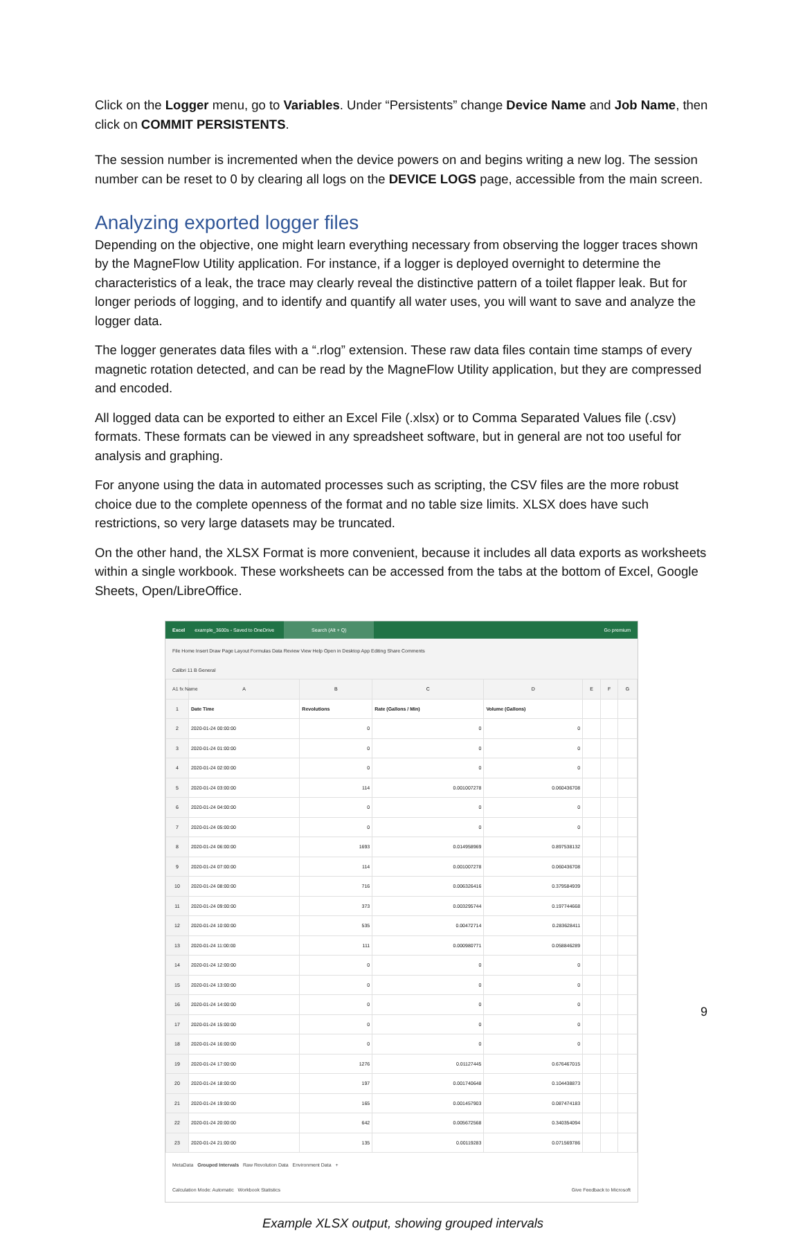Click on the Logger menu, go to Variables. Under “Persistents” change Device Name and Job Name, then click on COMMIT PERSISTENTS.
The session number is incremented when the device powers on and begins writing a new log. The session number can be reset to 0 by clearing all logs on the DEVICE LOGS page, accessible from the main screen.
Analyzing exported logger files
Depending on the objective, one might learn everything necessary from observing the logger traces shown by the MagneFlow Utility application. For instance, if a logger is deployed overnight to determine the characteristics of a leak, the trace may clearly reveal the distinctive pattern of a toilet flapper leak. But for longer periods of logging, and to identify and quantify all water uses, you will want to save and analyze the logger data.
The logger generates data files with a “.rlog” extension. These raw data files contain time stamps of every magnetic rotation detected, and can be read by the MagneFlow Utility application, but they are compressed and encoded.
All logged data can be exported to either an Excel File (.xlsx) or to Comma Separated Values file (.csv) formats. These formats can be viewed in any spreadsheet software, but in general are not too useful for analysis and graphing.
For anyone using the data in automated processes such as scripting, the CSV files are the more robust choice due to the complete openness of the format and no table size limits. XLSX does have such restrictions, so very large datasets may be truncated.
On the other hand, the XLSX Format is more convenient, because it includes all data exports as worksheets within a single workbook. These worksheets can be accessed from the tabs at the bottom of Excel, Google Sheets, Open/LibreOffice.
Excel example_3600s - Saved to OneDrive Search (Alt + Q) Go premium
File Home Insert Draw Page Layout Formulas Data Review View Help Open in Desktop App Editing Share Comments
Calibri 11 B General
A1 fx Name
| | A | B | C | D | E | F | G |
| --- | --- | --- | --- | --- | --- | --- | --- |
| 1 | Date Time | Revolutions | Rate (Gallons / Min) | Volume (Gallons) | | | |
| 2 | 2020-01-24 00:00:00 | 0 | 0 | 0 | | | |
| 3 | 2020-01-24 01:00:00 | 0 | 0 | 0 | | | |
| 4 | 2020-01-24 02:00:00 | 0 | 0 | 0 | | | |
| 5 | 2020-01-24 03:00:00 | 114 | 0.001007278 | 0.060436708 | | | |
| 6 | 2020-01-24 04:00:00 | 0 | 0 | 0 | | | |
| 7 | 2020-01-24 05:00:00 | 0 | 0 | 0 | | | |
| 8 | 2020-01-24 06:00:00 | 1693 | 0.014958969 | 0.897538132 | | | |
| 9 | 2020-01-24 07:00:00 | 114 | 0.001007278 | 0.060436708 | | | |
| 10 | 2020-01-24 08:00:00 | 716 | 0.006326416 | 0.379584939 | | | |
| 11 | 2020-01-24 09:00:00 | 373 | 0.003295744 | 0.197744668 | | | |
| 12 | 2020-01-24 10:00:00 | 535 | 0.00472714 | 0.283628411 | | | |
| 13 | 2020-01-24 11:00:00 | 111 | 0.000980771 | 0.058846289 | | | |
| 14 | 2020-01-24 12:00:00 | 0 | 0 | 0 | | | |
| 15 | 2020-01-24 13:00:00 | 0 | 0 | 0 | | | |
| 16 | 2020-01-24 14:00:00 | 0 | 0 | 0 | | | |
| 17 | 2020-01-24 15:00:00 | 0 | 0 | 0 | | | |
| 18 | 2020-01-24 16:00:00 | 0 | 0 | 0 | | | |
| 19 | 2020-01-24 17:00:00 | 1276 | 0.01127445 | 0.676467015 | | | |
| 20 | 2020-01-24 18:00:00 | 197 | 0.001740648 | 0.104438873 | | | |
| 21 | 2020-01-24 19:00:00 | 165 | 0.001457903 | 0.087474183 | | | |
| 22 | 2020-01-24 20:00:00 | 642 | 0.005672568 | 0.340354094 | | | |
| 23 | 2020-01-24 21:00:00 | 135 | 0.00119283 | 0.071569786 | | | |
MetaData Grouped Intervals Raw Revolution Data Environment Data +
Calculation Mode: Automatic Workbook Statistics Give Feedback to Microsoft
Example XLSX output, showing grouped intervals
9